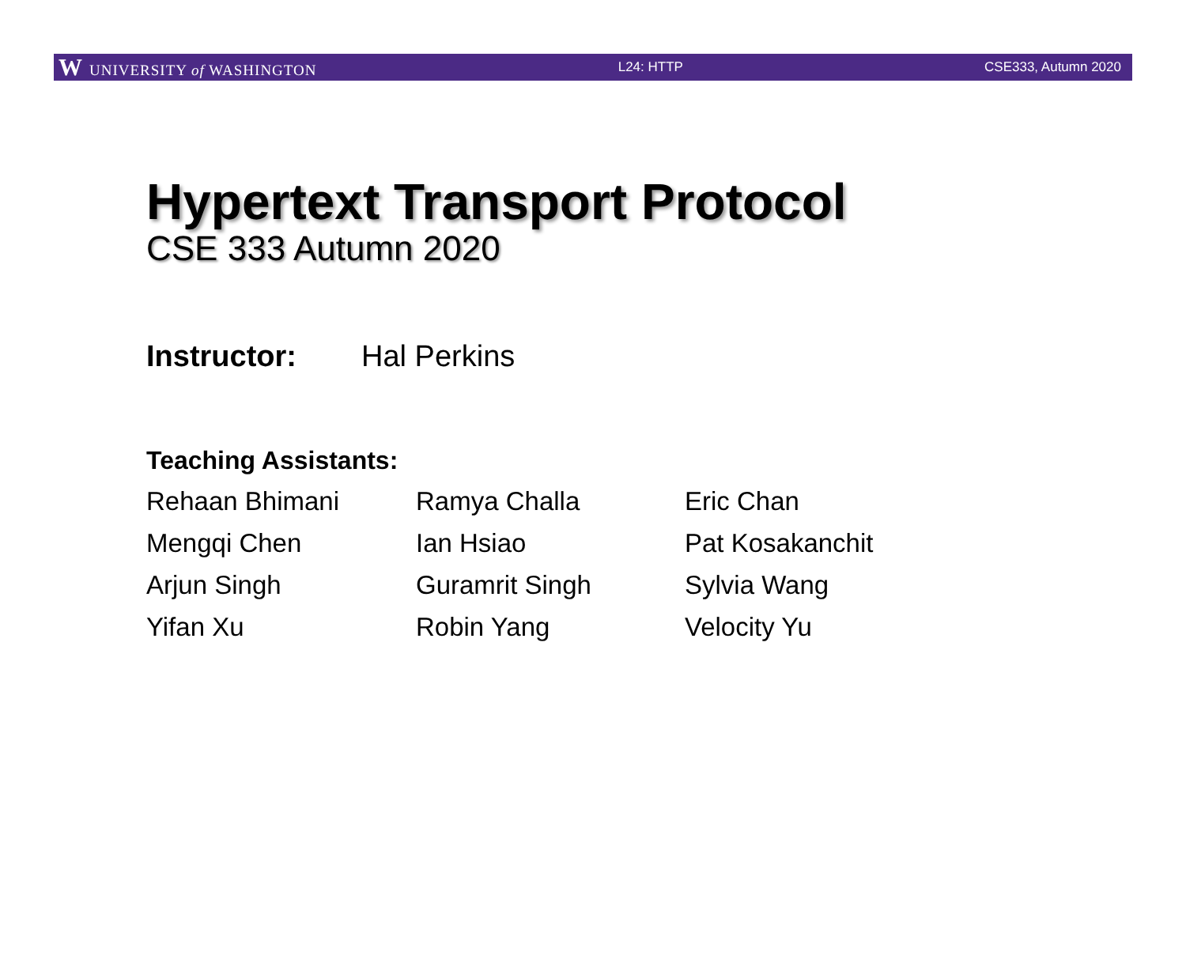W UNIVERSITY of WASHINGTON L24: HTTP CSE333, Autumn 2020
Hypertext Transport Protocol
CSE 333 Autumn 2020
Instructor: Hal Perkins
Teaching Assistants:
Rehaan Bhimani
Ramya Challa
Eric Chan
Mengqi Chen
Ian Hsiao
Pat Kosakanchit
Arjun Singh
Guramrit Singh
Sylvia Wang
Yifan Xu
Robin Yang
Velocity Yu